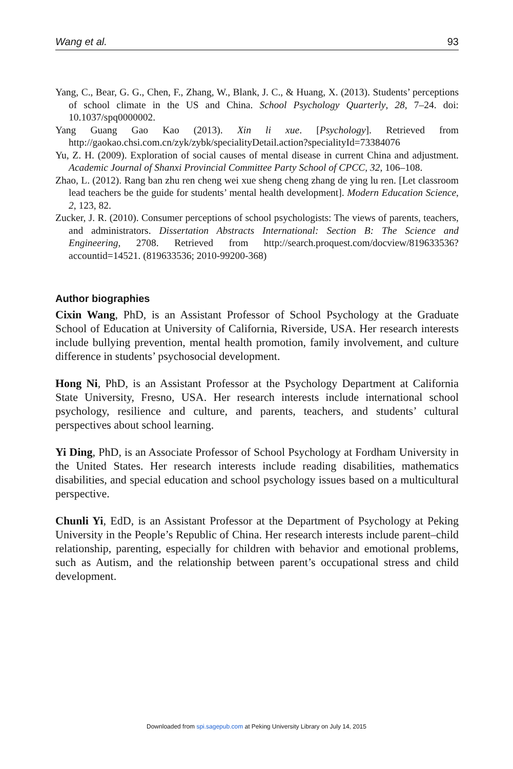Wang et al. 93
Yang, C., Bear, G. G., Chen, F., Zhang, W., Blank, J. C., & Huang, X. (2013). Students’ perceptions of school climate in the US and China. School Psychology Quarterly, 28, 7–24. doi: 10.1037/spq0000002.
Yang Guang Gao Kao (2013). Xin li xue. [Psychology]. Retrieved from http://gaokao.chsi.com.cn/zyk/zybk/specialityDetail.action?specialityId=73384076
Yu, Z. H. (2009). Exploration of social causes of mental disease in current China and adjustment. Academic Journal of Shanxi Provincial Committee Party School of CPCC, 32, 106–108.
Zhao, L. (2012). Rang ban zhu ren cheng wei xue sheng cheng zhang de ying lu ren. [Let classroom lead teachers be the guide for students’ mental health development]. Modern Education Science, 2, 123, 82.
Zucker, J. R. (2010). Consumer perceptions of school psychologists: The views of parents, teachers, and administrators. Dissertation Abstracts International: Section B: The Science and Engineering, 2708. Retrieved from http://search.proquest.com/docview/819633536?accountid=14521. (819633536; 2010-99200-368)
Author biographies
Cixin Wang, PhD, is an Assistant Professor of School Psychology at the Graduate School of Education at University of California, Riverside, USA. Her research interests include bullying prevention, mental health promotion, family involvement, and culture difference in students’ psychosocial development.
Hong Ni, PhD, is an Assistant Professor at the Psychology Department at California State University, Fresno, USA. Her research interests include international school psychology, resilience and culture, and parents, teachers, and students’ cultural perspectives about school learning.
Yi Ding, PhD, is an Associate Professor of School Psychology at Fordham University in the United States. Her research interests include reading disabilities, mathematics disabilities, and special education and school psychology issues based on a multicultural perspective.
Chunli Yi, EdD, is an Assistant Professor at the Department of Psychology at Peking University in the People’s Republic of China. Her research interests include parent–child relationship, parenting, especially for children with behavior and emotional problems, such as Autism, and the relationship between parent’s occupational stress and child development.
Downloaded from spi.sagepub.com at Peking University Library on July 14, 2015